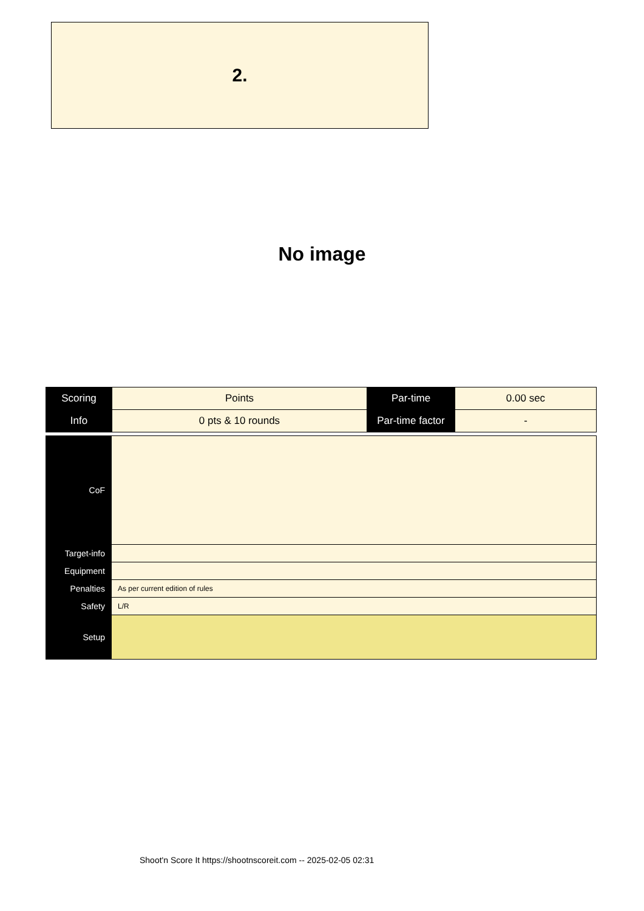2.
No image
| Scoring | Points | Par-time | 0.00 sec |
| Info | 0 pts & 10 rounds | Par-time factor | - |
| CoF | |
| Target-info | |
| Equipment | |
| Penalties | As per current edition of rules |
| Safety | L/R |
| Setup | |
Shoot'n Score It https://shootnscoreit.com -- 2025-02-05 02:31